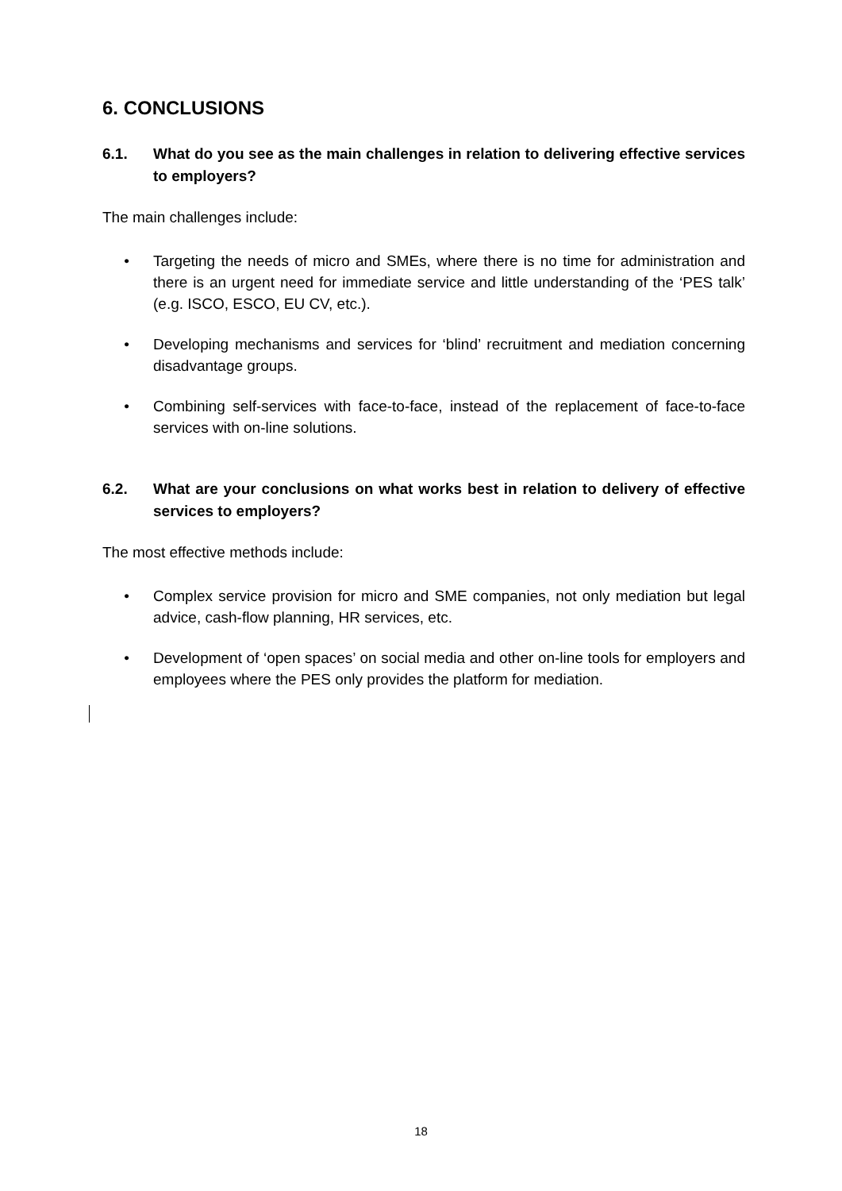6. CONCLUSIONS
6.1. What do you see as the main challenges in relation to delivering effective services to employers?
The main challenges include:
• Targeting the needs of micro and SMEs, where there is no time for administration and there is an urgent need for immediate service and little understanding of the ‘PES talk’ (e.g. ISCO, ESCO, EU CV, etc.).
• Developing mechanisms and services for ‘blind’ recruitment and mediation concerning disadvantage groups.
• Combining self-services with face-to-face, instead of the replacement of face-to-face services with on-line solutions.
6.2. What are your conclusions on what works best in relation to delivery of effective services to employers?
The most effective methods include:
• Complex service provision for micro and SME companies, not only mediation but legal advice, cash-flow planning, HR services, etc.
• Development of ‘open spaces’ on social media and other on-line tools for employers and employees where the PES only provides the platform for mediation.
18